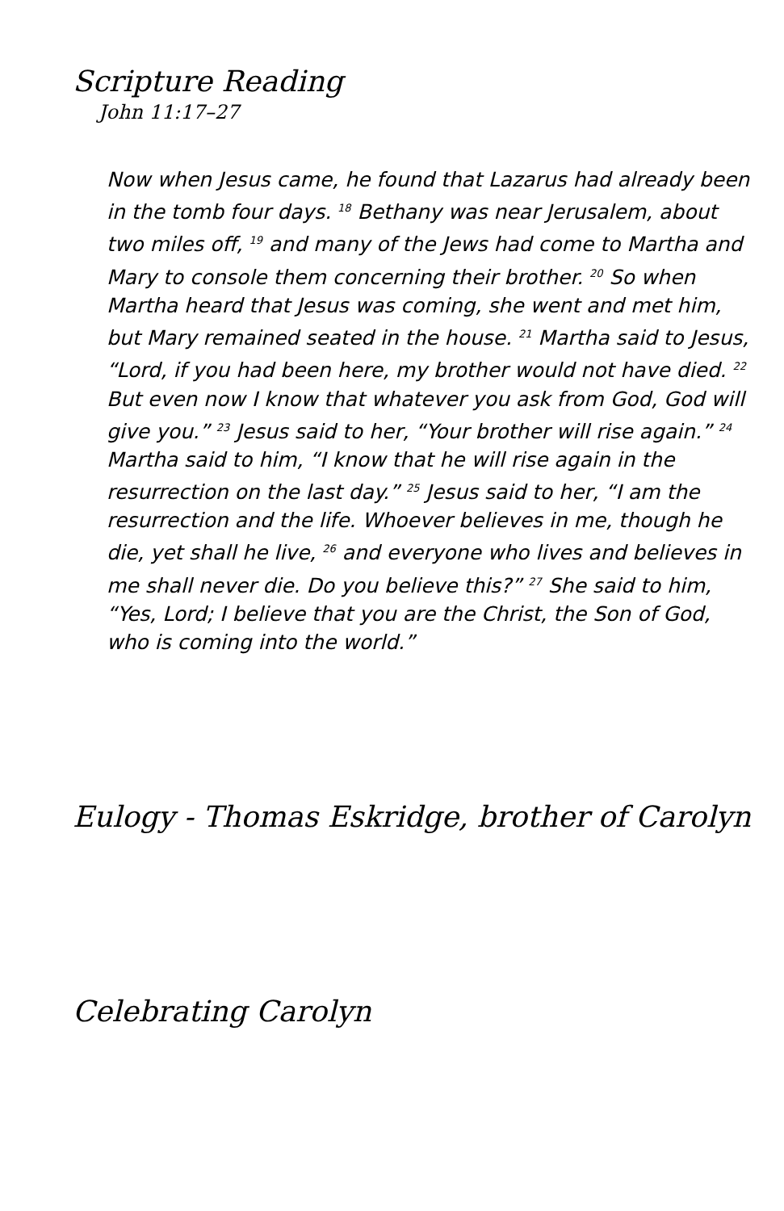Scripture Reading
John 11:17–27
Now when Jesus came, he found that Lazarus had already been in the tomb four days. <sup>18</sup> Bethany was near Jerusalem, about two miles off, <sup>19</sup> and many of the Jews had come to Martha and Mary to console them concerning their brother. <sup>20</sup> So when Martha heard that Jesus was coming, she went and met him, but Mary remained seated in the house. <sup>21</sup> Martha said to Jesus, “Lord, if you had been here, my brother would not have died. <sup>22</sup> But even now I know that whatever you ask from God, God will give you.” <sup>23</sup> Jesus said to her, “Your brother will rise again.” <sup>24</sup> Martha said to him, “I know that he will rise again in the resurrection on the last day.” <sup>25</sup> Jesus said to her, “I am the resurrection and the life. Whoever believes in me, though he die, yet shall he live, <sup>26</sup> and everyone who lives and believes in me shall never die. Do you believe this?” <sup>27</sup> She said to him, “Yes, Lord; I believe that you are the Christ, the Son of God, who is coming into the world.”
Eulogy - Thomas Eskridge, brother of Carolyn
Celebrating Carolyn